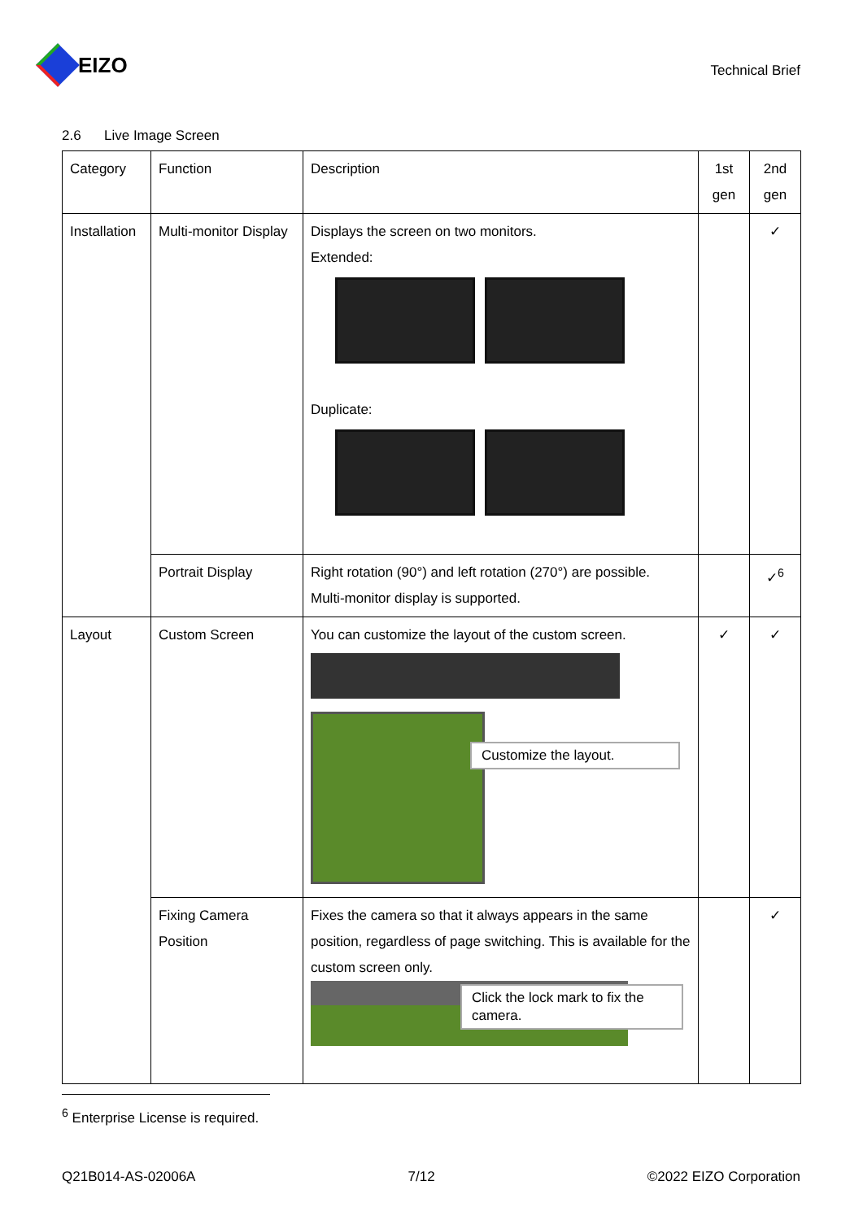EIZO
Technical Brief
2.6 Live Image Screen
| Category | Function | Description | 1st gen | 2nd gen |
| --- | --- | --- | --- | --- |
| Installation | Multi-monitor Display | Displays the screen on two monitors. Extended: Duplicate: | | ✓ |
| | Portrait Display | Right rotation (90°) and left rotation (270°) are possible. Multi-monitor display is supported. | | ✓<sup>6</sup> |
| Layout | Custom Screen | You can customize the layout of the custom screen. Customize the layout. | ✓ | ✓ |
| | Fixing Camera Position | Fixes the camera so that it always appears in the same position, regardless of page switching. This is available for the custom screen only. Click the lock mark to fix the camera. | | ✓ |
<sup>6</sup> Enterprise License is required.
Q21B014-AS-02006A 7/12 ©2022 EIZO Corporation